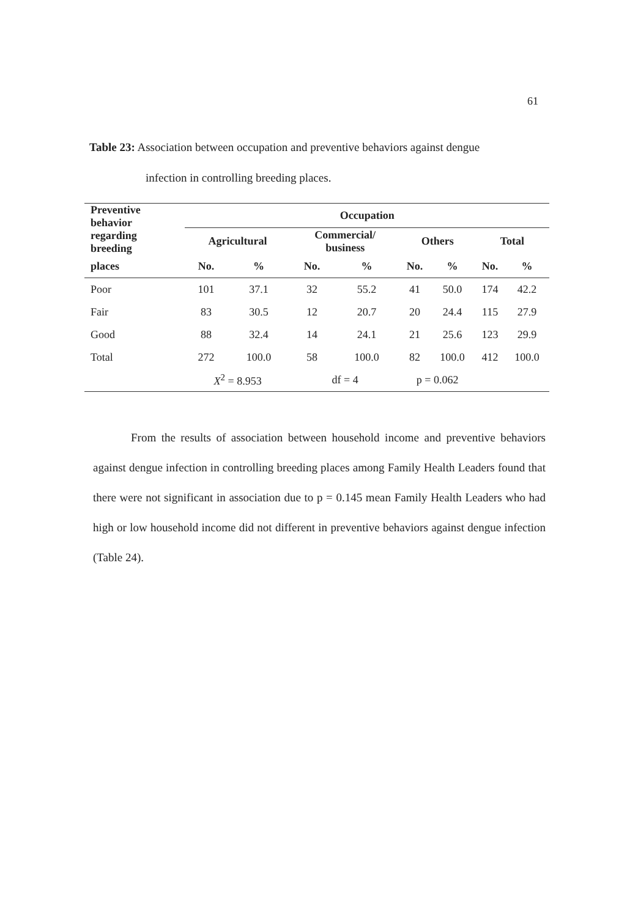61
Table 23: Association between occupation and preventive behaviors against dengue
infection in controlling breeding places.
| Preventive behavior regarding breeding | Occupation | | | | | | | |
| --- | --- | --- | --- | --- | --- | --- | --- | --- |
| | Agricultural | | Commercial/ business | | Others | | Total | |
| places | No. | % | No. | % | No. | % | No. | % |
| Poor | 101 | 37.1 | 32 | 55.2 | 41 | 50.0 | 174 | 42.2 |
| Fair | 83 | 30.5 | 12 | 20.7 | 20 | 24.4 | 115 | 27.9 |
| Good | 88 | 32.4 | 14 | 24.1 | 21 | 25.6 | 123 | 29.9 |
| Total | 272 | 100.0 | 58 | 100.0 | 82 | 100.0 | 412 | 100.0 |
| | X<sup>2</sup> = 8.953 | | df = 4 | | p = 0.062 | | | |
From the results of association between household income and preventive behaviors against dengue infection in controlling breeding places among Family Health Leaders found that there were not significant in association due to p = 0.145 mean Family Health Leaders who had high or low household income did not different in preventive behaviors against dengue infection (Table 24).